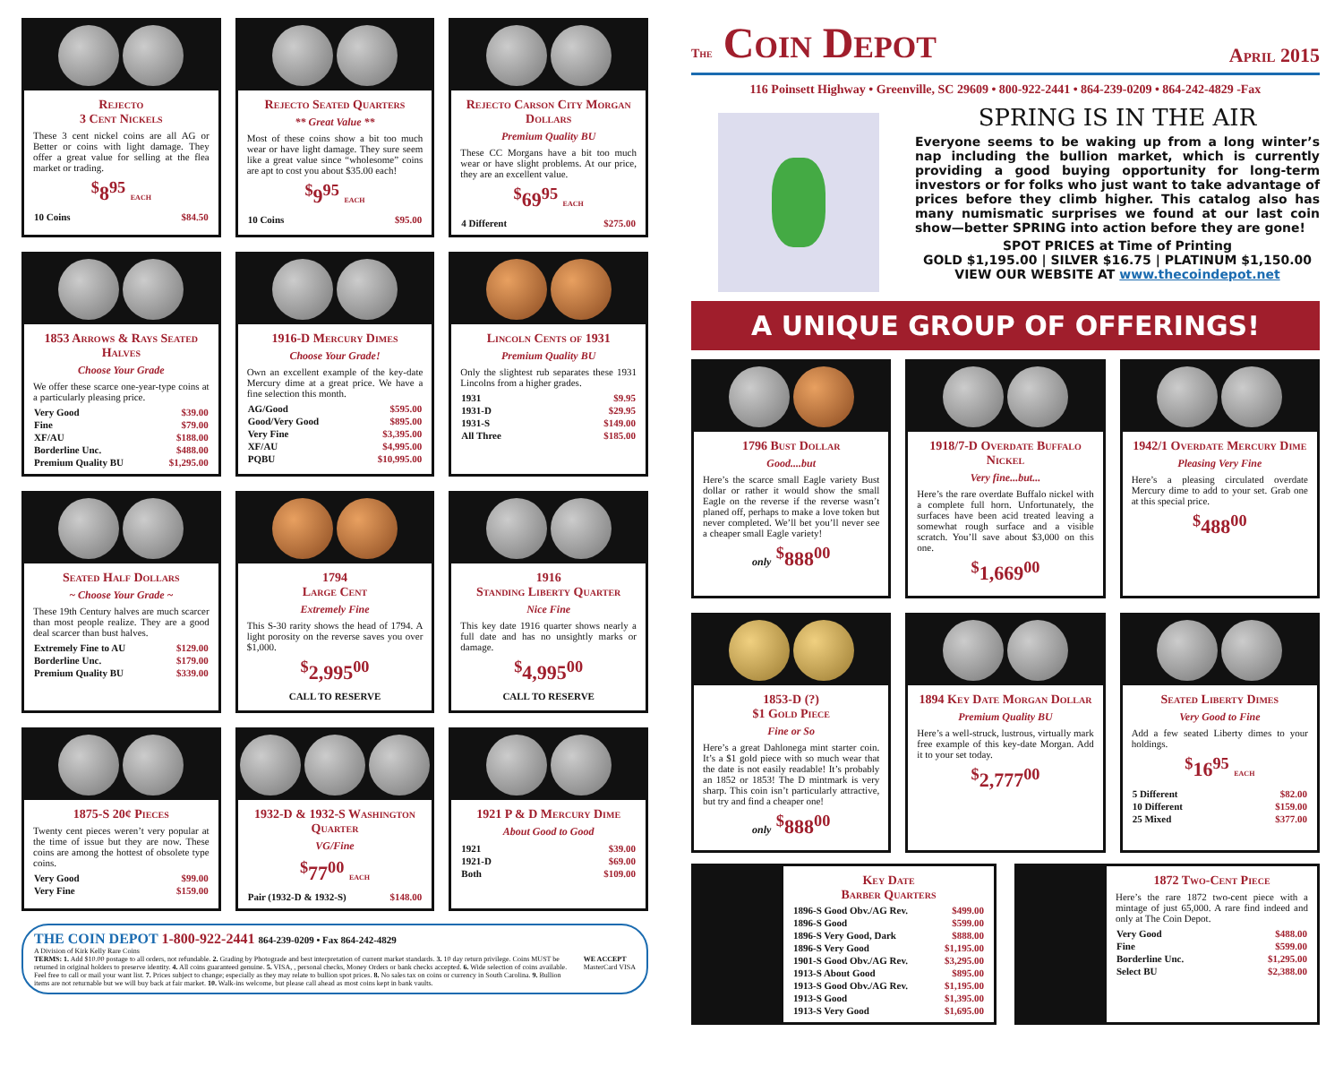Rejecto
3 Cent Nickels
These 3 cent nickel coins are all AG or Better or coins with light damage. They offer a great value for selling at the flea market or trading.
<sup>$</sup>8<sup>95</sup> EACH
| 10 Coins | $84.50 |
Rejecto Seated Quarters
** Great Value **
Most of these coins show a bit too much wear or have light damage. They sure seem like a great value since “wholesome” coins are apt to cost you about $35.00 each!
<sup>$</sup>9<sup>95</sup> EACH
| 10 Coins | $95.00 |
Rejecto Carson City Morgan Dollars
Premium Quality BU
These CC Morgans have a bit too much wear or have slight problems. At our price, they are an excellent value.
<sup>$</sup>69<sup>95</sup> EACH
| 4 Different | $275.00 |
1853 Arrows & Rays Seated Halves
Choose Your Grade
We offer these scarce one-year-type coins at a particularly pleasing price.
| Very Good | $39.00 |
| Fine | $79.00 |
| XF/AU | $188.00 |
| Borderline Unc. | $488.00 |
| Premium Quality BU | $1,295.00 |
1916-D Mercury Dimes
Choose Your Grade!
Own an excellent example of the key-date Mercury dime at a great price. We have a fine selection this month.
| AG/Good | $595.00 |
| Good/Very Good | $895.00 |
| Very Fine | $3,395.00 |
| XF/AU | $4,995.00 |
| PQBU | $10,995.00 |
Lincoln Cents of 1931
Premium Quality BU
Only the slightest rub separates these 1931 Lincolns from a higher grades.
| 1931 | $9.95 |
| 1931-D | $29.95 |
| 1931-S | $149.00 |
| All Three | $185.00 |
Seated Half Dollars
~ Choose Your Grade ~
These 19th Century halves are much scarcer than most people realize. They are a good deal scarcer than bust halves.
| Extremely Fine to AU | $129.00 |
| Borderline Unc. | $179.00 |
| Premium Quality BU | $339.00 |
1794
Large Cent
Extremely Fine
This S-30 rarity shows the head of 1794. A light porosity on the reverse saves you over $1,000.
<sup>$</sup>2,995<sup>00</sup>
CALL TO RESERVE
1916
Standing Liberty Quarter
Nice Fine
This key date 1916 quarter shows nearly a full date and has no unsightly marks or damage.
<sup>$</sup>4,995<sup>00</sup>
CALL TO RESERVE
1875-S 20¢ Pieces
Twenty cent pieces weren’t very popular at the time of issue but they are now. These coins are among the hottest of obsolete type coins.
| Very Good | $99.00 |
| Very Fine | $159.00 |
1932-D & 1932-S Washington Quarter
VG/Fine
<sup>$</sup>77<sup>00</sup> EACH
| Pair (1932-D & 1932-S) | $148.00 |
1921 P & D Mercury Dime
About Good to Good
| 1921 | $39.00 |
| 1921-D | $69.00 |
| Both | $109.00 |
THE COIN DEPOT 1-800-922-2441 864-239-0209 • Fax 864-242-4829
A Division of Kirk Kelly Rare Coins
TERMS: 1. Add $10.00 postage to all orders, not refundable. 2. Grading by Photograde and best interpretation of current market standards. 3. 10 day return privilege. Coins MUST be returned in original holders to preserve identity. 4. All coins guaranteed genuine. 5. VISA, , personal checks, Money Orders or bank checks accepted. 6. Wide selection of coins available. Feel free to call or mail your want list. 7. Prices subject to change; especially as they may relate to bullion spot prices. 8. No sales tax on coins or currency in South Carolina. 9. Bullion items are not returnable but we will buy back at fair market. 10. Walk-ins welcome, but please call ahead as most coins kept in bank vaults.
WE ACCEPT
MasterCard VISA
The Coin Depot
April 2015
116 Poinsett Highway • Greenville, SC 29609 • 800-922-2441 • 864-239-0209 • 864-242-4829 -Fax
SPRING IS IN THE AIR
Everyone seems to be waking up from a long winter’s nap including the bullion market, which is currently providing a good buying opportunity for long-term investors or for folks who just want to take advantage of prices before they climb higher. This catalog also has many numismatic surprises we found at our last coin show—better SPRING into action before they are gone!
SPOT PRICES at Time of Printing
GOLD $1,195.00 | SILVER $16.75 | PLATINUM $1,150.00
VIEW OUR WEBSITE AT www.thecoindepot.net
A UNIQUE GROUP OF OFFERINGS!
1796 Bust Dollar
Good....but
Here’s the scarce small Eagle variety Bust dollar or rather it would show the small Eagle on the reverse if the reverse wasn’t planed off, perhaps to make a love token but never completed. We’ll bet you’ll never see a cheaper small Eagle variety!
only <sup>$</sup>888<sup>00</sup>
1918/7-D Overdate Buffalo Nickel
Very fine...but...
Here’s the rare overdate Buffalo nickel with a complete full horn. Unfortunately, the surfaces have been acid treated leaving a somewhat rough surface and a visible scratch. You’ll save about $3,000 on this one.
<sup>$</sup>1,669<sup>00</sup>
1942/1 Overdate Mercury Dime
Pleasing Very Fine
Here’s a pleasing circulated overdate Mercury dime to add to your set. Grab one at this special price.
<sup>$</sup>488<sup>00</sup>
1853-D (?)
$1 Gold Piece
Fine or So
Here’s a great Dahlonega mint starter coin. It’s a $1 gold piece with so much wear that the date is not easily readable! It’s probably an 1852 or 1853! The D mintmark is very sharp. This coin isn’t particularly attractive, but try and find a cheaper one!
only <sup>$</sup>888<sup>00</sup>
1894 Key Date Morgan Dollar
Premium Quality BU
Here’s a well-struck, lustrous, virtually mark free example of this key-date Morgan. Add it to your set today.
<sup>$</sup>2,777<sup>00</sup>
Seated Liberty Dimes
Very Good to Fine
Add a few seated Liberty dimes to your holdings.
<sup>$</sup>16<sup>95</sup> EACH
| 5 Different | $82.00 |
| 10 Different | $159.00 |
| 25 Mixed | $377.00 |
Key Date
Barber Quarters
| 1896-S Good Obv./AG Rev. | $499.00 |
| 1896-S Good | $599.00 |
| 1896-S Very Good, Dark | $888.00 |
| 1896-S Very Good | $1,195.00 |
| 1901-S Good Obv./AG Rev. | $3,295.00 |
| 1913-S About Good | $895.00 |
| 1913-S Good Obv./AG Rev. | $1,195.00 |
| 1913-S Good | $1,395.00 |
| 1913-S Very Good | $1,695.00 |
1872 Two-Cent Piece
Here’s the rare 1872 two-cent piece with a mintage of just 65,000. A rare find indeed and only at The Coin Depot.
| Very Good | $488.00 |
| Fine | $599.00 |
| Borderline Unc. | $1,295.00 |
| Select BU | $2,388.00 |